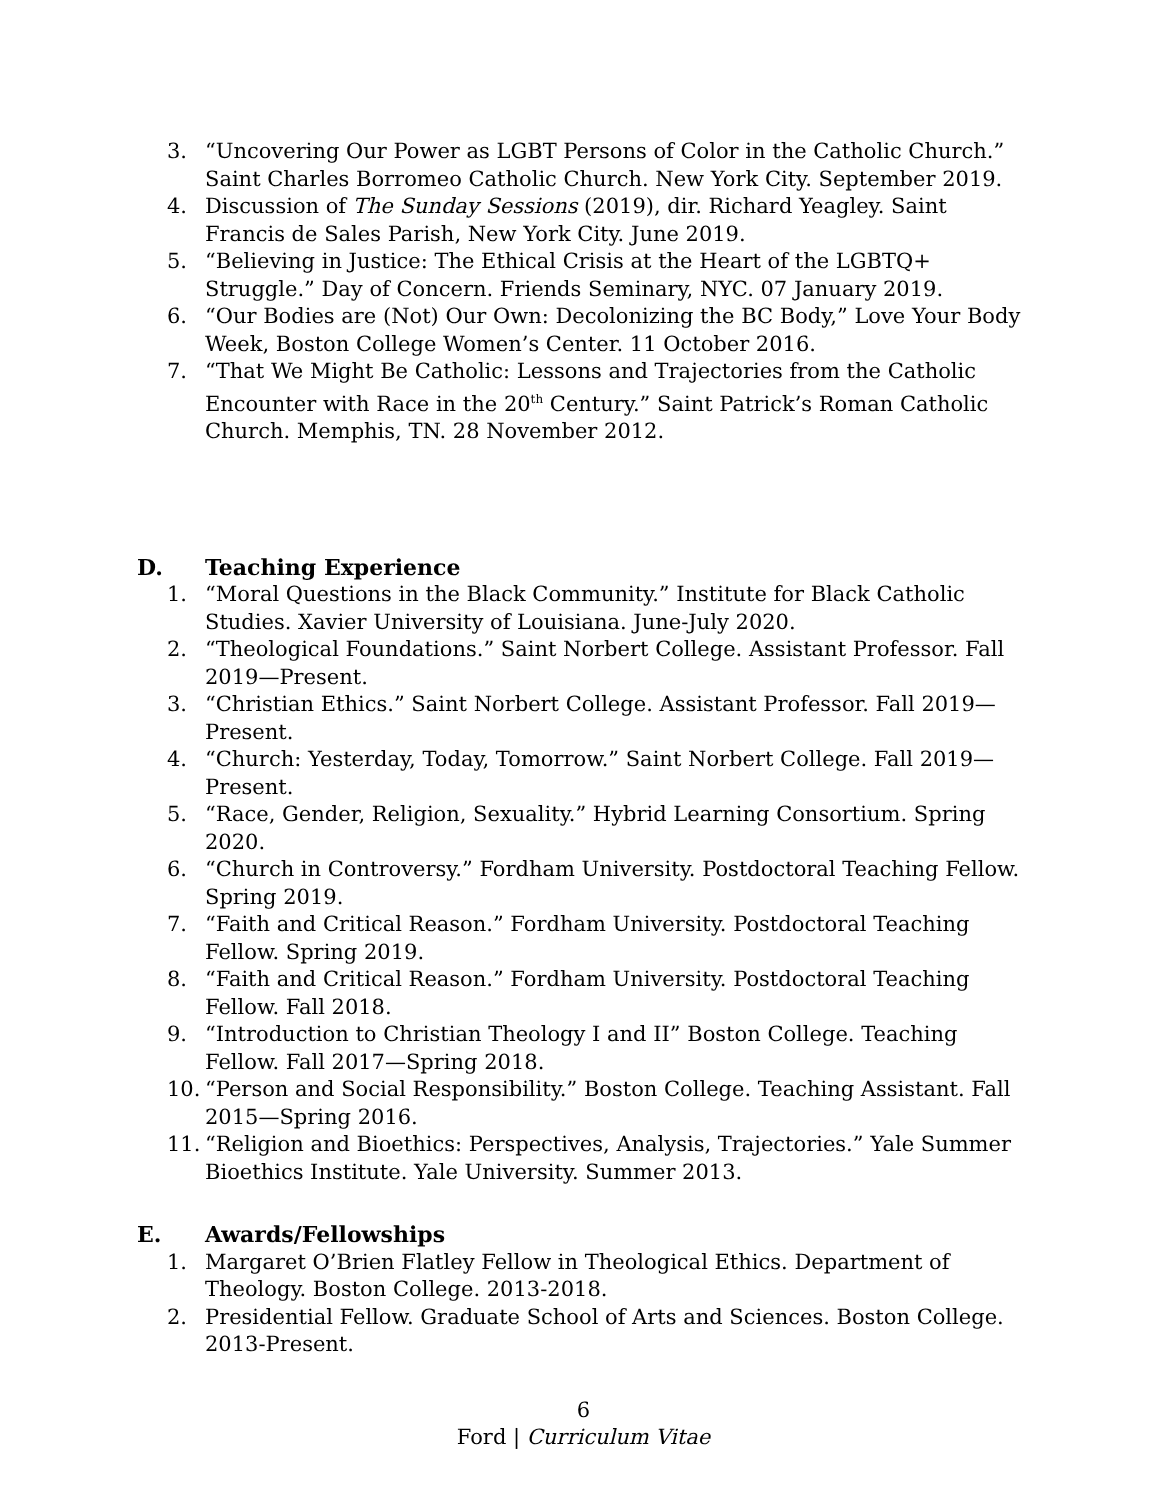3. “Uncovering Our Power as LGBT Persons of Color in the Catholic Church.” Saint Charles Borromeo Catholic Church. New York City. September 2019.
4. Discussion of The Sunday Sessions (2019), dir. Richard Yeagley. Saint Francis de Sales Parish, New York City. June 2019.
5. “Believing in Justice: The Ethical Crisis at the Heart of the LGBTQ+ Struggle.” Day of Concern. Friends Seminary, NYC. 07 January 2019.
6. “Our Bodies are (Not) Our Own: Decolonizing the BC Body,” Love Your Body Week, Boston College Women’s Center. 11 October 2016.
7. “That We Might Be Catholic: Lessons and Trajectories from the Catholic Encounter with Race in the 20<sup>th</sup> Century.” Saint Patrick’s Roman Catholic Church. Memphis, TN. 28 November 2012.
D. Teaching Experience
1. “Moral Questions in the Black Community.” Institute for Black Catholic Studies. Xavier University of Louisiana. June-July 2020.
2. “Theological Foundations.” Saint Norbert College. Assistant Professor. Fall 2019—Present.
3. “Christian Ethics.” Saint Norbert College. Assistant Professor. Fall 2019—Present.
4. “Church: Yesterday, Today, Tomorrow.” Saint Norbert College. Fall 2019—Present.
5. “Race, Gender, Religion, Sexuality.” Hybrid Learning Consortium. Spring 2020.
6. “Church in Controversy.” Fordham University. Postdoctoral Teaching Fellow. Spring 2019.
7. “Faith and Critical Reason.” Fordham University. Postdoctoral Teaching Fellow. Spring 2019.
8. “Faith and Critical Reason.” Fordham University. Postdoctoral Teaching Fellow. Fall 2018.
9. “Introduction to Christian Theology I and II” Boston College. Teaching Fellow. Fall 2017—Spring 2018.
10. “Person and Social Responsibility.” Boston College. Teaching Assistant. Fall 2015—Spring 2016.
11. “Religion and Bioethics: Perspectives, Analysis, Trajectories.” Yale Summer Bioethics Institute. Yale University. Summer 2013.
E. Awards/Fellowships
1. Margaret O’Brien Flatley Fellow in Theological Ethics. Department of Theology. Boston College. 2013-2018.
2. Presidential Fellow. Graduate School of Arts and Sciences. Boston College. 2013-Present.
6
Ford | Curriculum Vitae